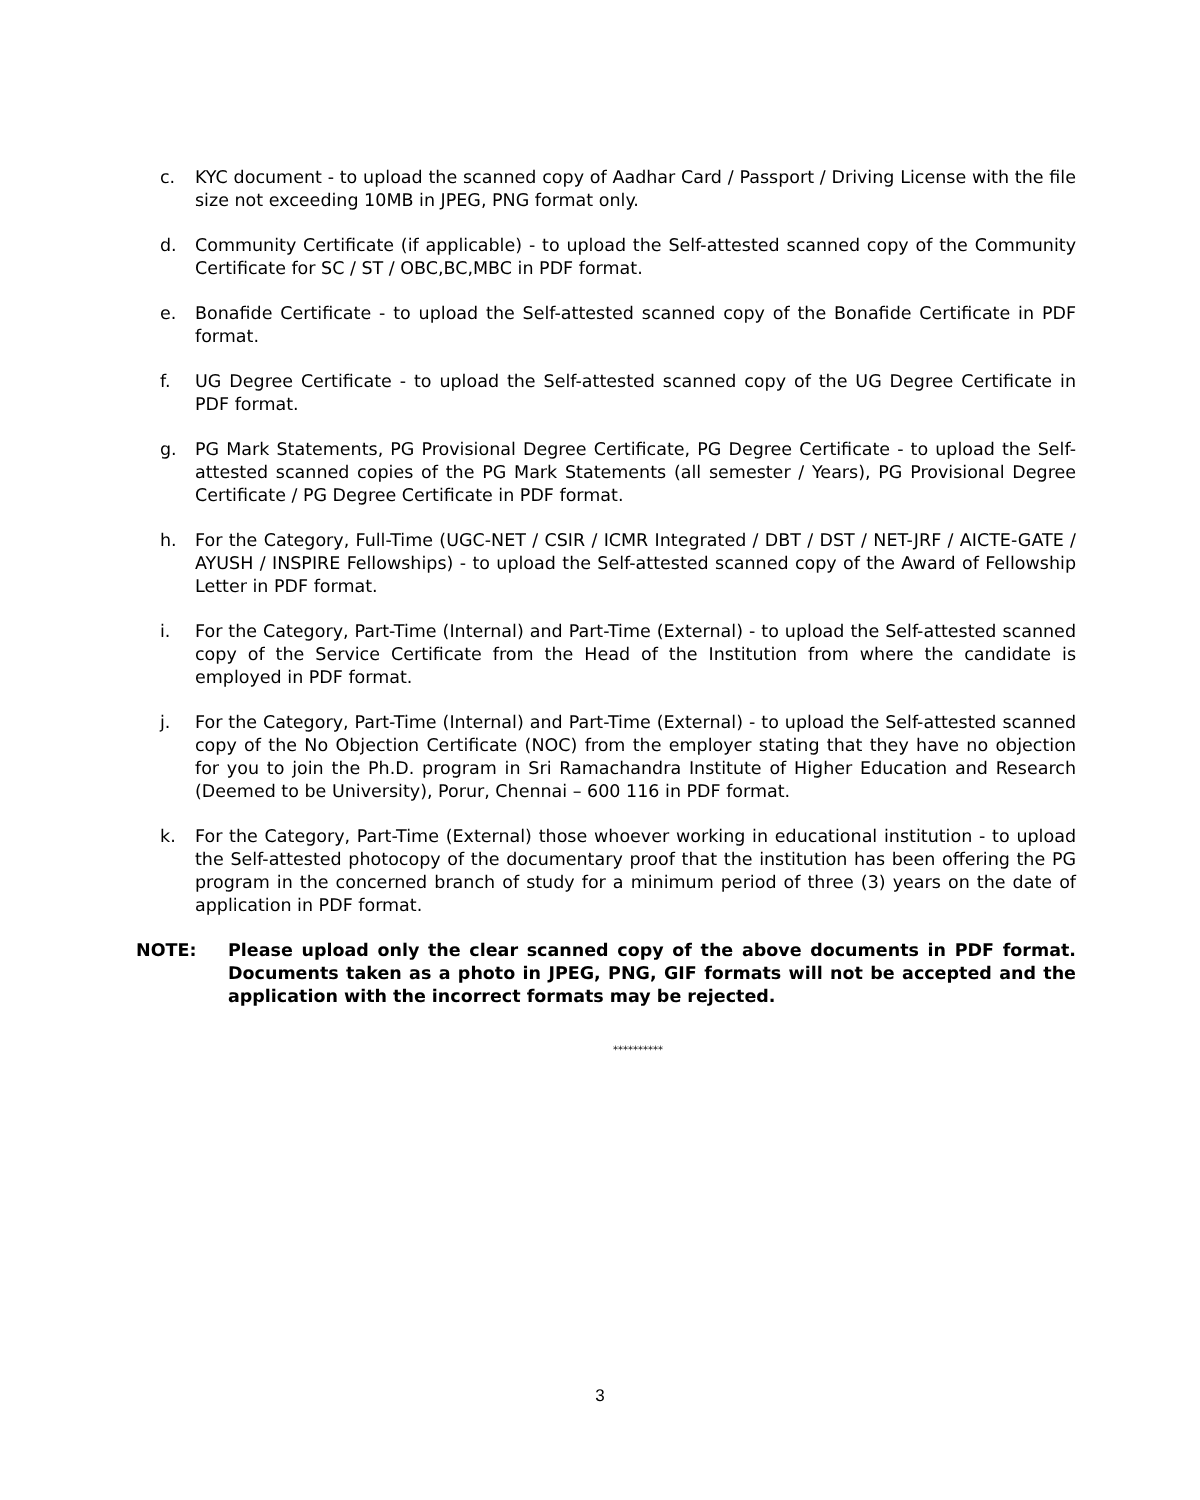c. KYC document - to upload the scanned copy of Aadhar Card / Passport / Driving License with the file size not exceeding 10MB in JPEG, PNG format only.
d. Community Certificate (if applicable) - to upload the Self-attested scanned copy of the Community Certificate for SC / ST / OBC,BC,MBC in PDF format.
e. Bonafide Certificate - to upload the Self-attested scanned copy of the Bonafide Certificate in PDF format.
f. UG Degree Certificate - to upload the Self-attested scanned copy of the UG Degree Certificate in PDF format.
g. PG Mark Statements, PG Provisional Degree Certificate, PG Degree Certificate - to upload the Self-attested scanned copies of the PG Mark Statements (all semester / Years), PG Provisional Degree Certificate / PG Degree Certificate in PDF format.
h. For the Category, Full-Time (UGC-NET / CSIR / ICMR Integrated / DBT / DST / NET-JRF / AICTE-GATE / AYUSH / INSPIRE Fellowships) - to upload the Self-attested scanned copy of the Award of Fellowship Letter in PDF format.
i. For the Category, Part-Time (Internal) and Part-Time (External) - to upload the Self-attested scanned copy of the Service Certificate from the Head of the Institution from where the candidate is employed in PDF format.
j. For the Category, Part-Time (Internal) and Part-Time (External) - to upload the Self-attested scanned copy of the No Objection Certificate (NOC) from the employer stating that they have no objection for you to join the Ph.D. program in Sri Ramachandra Institute of Higher Education and Research (Deemed to be University), Porur, Chennai – 600 116 in PDF format.
k. For the Category, Part-Time (External) those whoever working in educational institution - to upload the Self-attested photocopy of the documentary proof that the institution has been offering the PG program in the concerned branch of study for a minimum period of three (3) years on the date of application in PDF format.
NOTE: Please upload only the clear scanned copy of the above documents in PDF format. Documents taken as a photo in JPEG, PNG, GIF formats will not be accepted and the application with the incorrect formats may be rejected.
**********
3